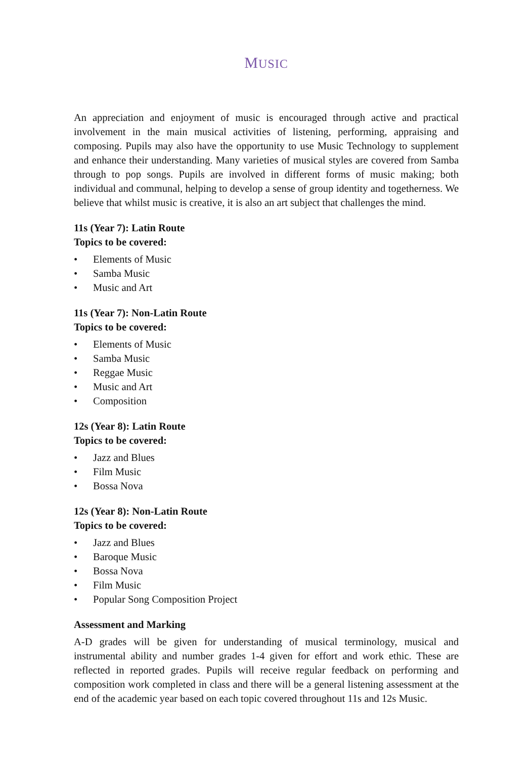MUSIC
An appreciation and enjoyment of music is encouraged through active and practical involvement in the main musical activities of listening, performing, appraising and composing. Pupils may also have the opportunity to use Music Technology to supplement and enhance their understanding. Many varieties of musical styles are covered from Samba through to pop songs. Pupils are involved in different forms of music making; both individual and communal, helping to develop a sense of group identity and togetherness. We believe that whilst music is creative, it is also an art subject that challenges the mind.
11s (Year 7): Latin Route
Topics to be covered:
• Elements of Music
• Samba Music
• Music and Art
11s (Year 7): Non-Latin Route
Topics to be covered:
• Elements of Music
• Samba Music
• Reggae Music
• Music and Art
• Composition
12s (Year 8): Latin Route
Topics to be covered:
• Jazz and Blues
• Film Music
• Bossa Nova
12s (Year 8): Non-Latin Route
Topics to be covered:
• Jazz and Blues
• Baroque Music
• Bossa Nova
• Film Music
• Popular Song Composition Project
Assessment and Marking
A-D grades will be given for understanding of musical terminology, musical and instrumental ability and number grades 1-4 given for effort and work ethic. These are reflected in reported grades. Pupils will receive regular feedback on performing and composition work completed in class and there will be a general listening assessment at the end of the academic year based on each topic covered throughout 11s and 12s Music.